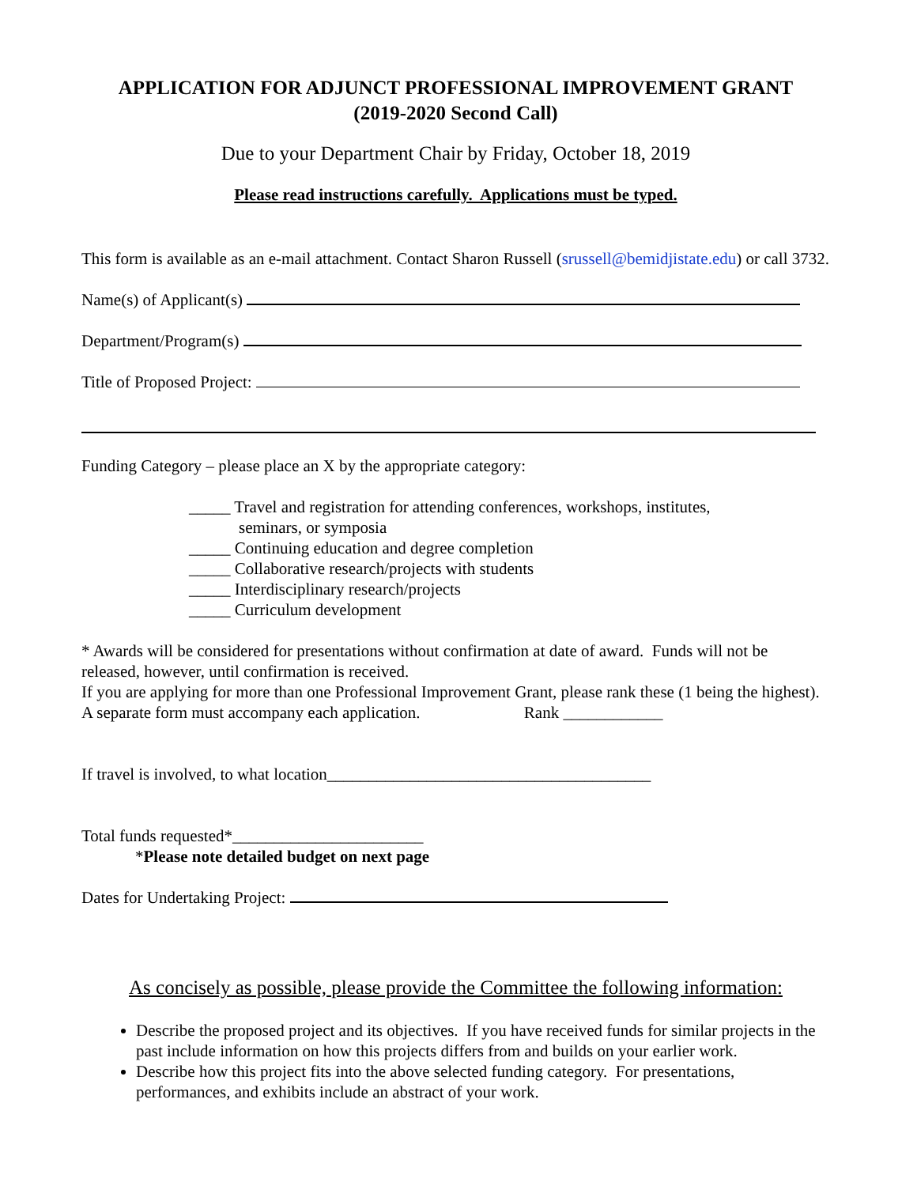APPLICATION FOR ADJUNCT PROFESSIONAL IMPROVEMENT GRANT
(2019-2020 Second Call)
Due to your Department Chair by Friday, October 18, 2019
Please read instructions carefully. Applications must be typed.
This form is available as an e-mail attachment. Contact Sharon Russell (srussell@bemidjistate.edu) or call 3732.
Name(s) of Applicant(s)
Department/Program(s)
Title of Proposed Project:
Funding Category – please place an X by the appropriate category:
_____ Travel and registration for attending conferences, workshops, institutes,
seminars, or symposia
_____ Continuing education and degree completion
_____ Collaborative research/projects with students
_____ Interdisciplinary research/projects
_____ Curriculum development
* Awards will be considered for presentations without confirmation at date of award. Funds will not be released, however, until confirmation is received.
If you are applying for more than one Professional Improvement Grant, please rank these (1 being the highest). A separate form must accompany each application. Rank ____________
If travel is involved, to what location_______________________________________
Total funds requested*_______________________
*Please note detailed budget on next page
Dates for Undertaking Project:
As concisely as possible, please provide the Committee the following information:
Describe the proposed project and its objectives. If you have received funds for similar projects in the past include information on how this projects differs from and builds on your earlier work.
Describe how this project fits into the above selected funding category. For presentations, performances, and exhibits include an abstract of your work.